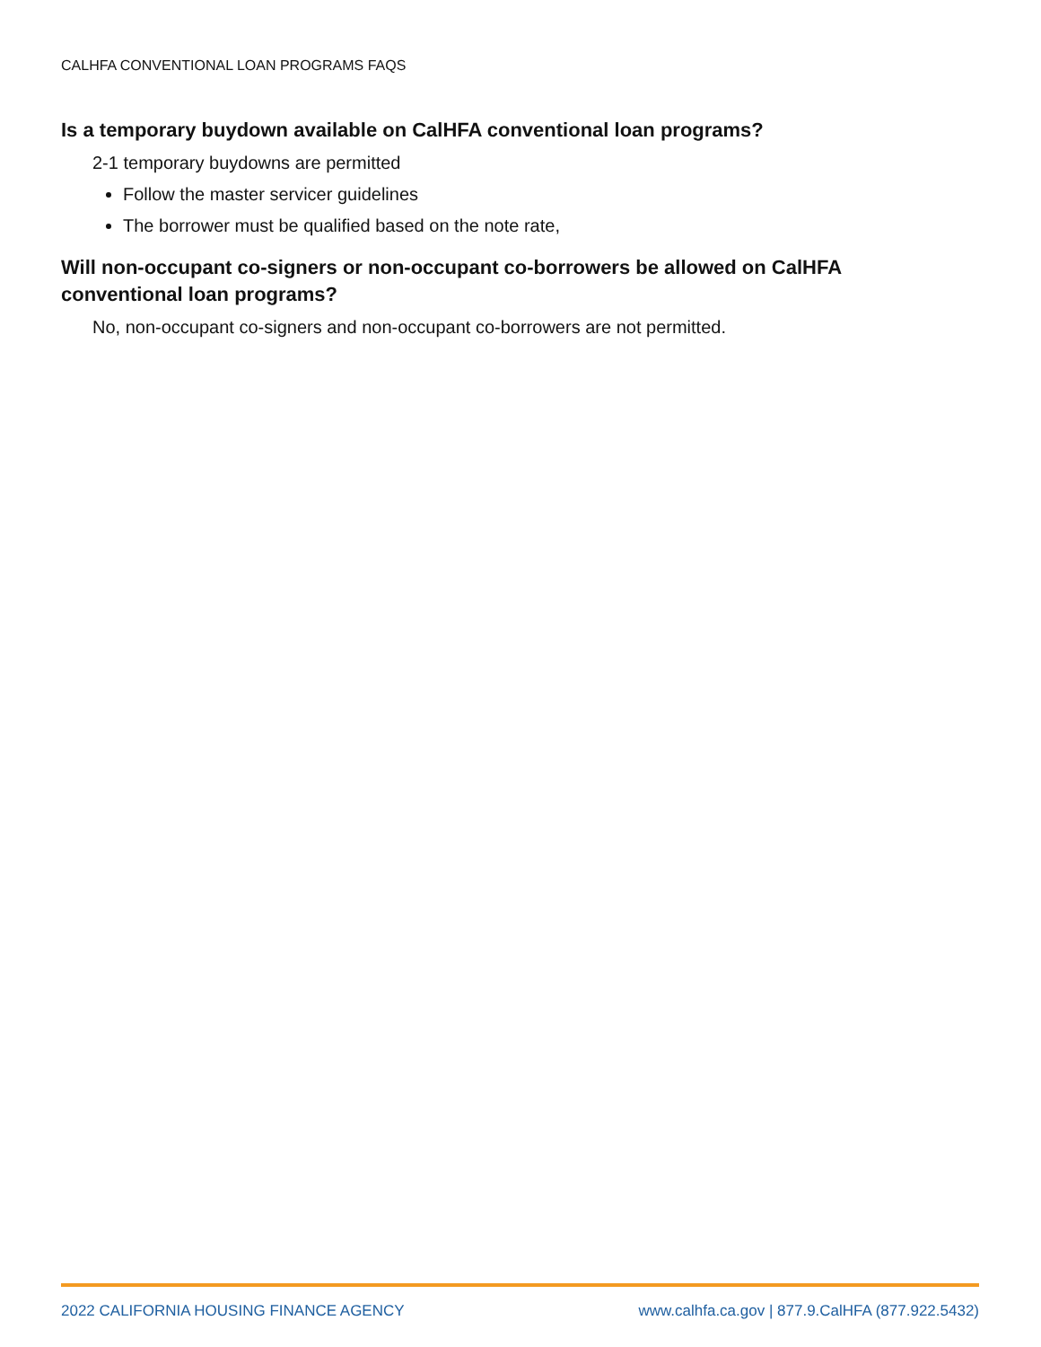CALHFA CONVENTIONAL LOAN PROGRAMS FAQS
Is a temporary buydown available on CalHFA conventional loan programs?
2-1 temporary buydowns are permitted
Follow the master servicer guidelines
The borrower must be qualified based on the note rate,
Will non-occupant co-signers or non-occupant co-borrowers be allowed on CalHFA conventional loan programs?
No, non-occupant co-signers and non-occupant co-borrowers are not permitted.
2022 CALIFORNIA HOUSING FINANCE AGENCY www.calhfa.ca.gov | 877.9.CalHFA (877.922.5432)